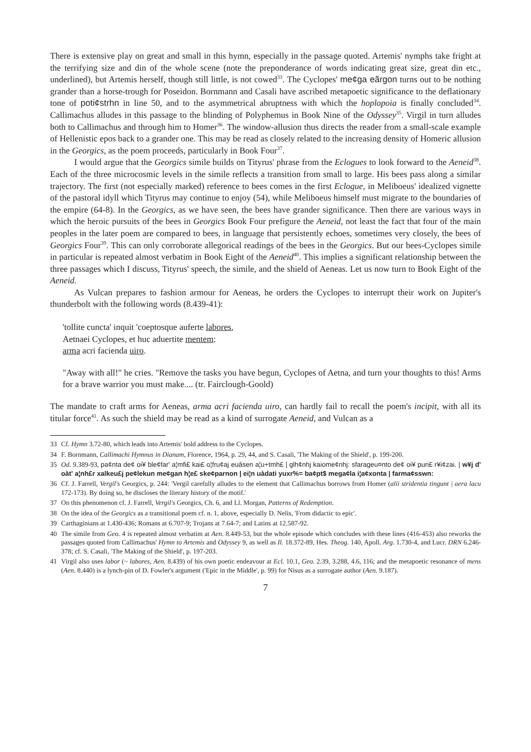There is extensive play on great and small in this hymn, especially in the passage quoted. Artemis' nymphs take fright at the terrifying size and din of the whole scene (note the preponderance of words indicating great size, great din etc., underlined), but Artemis herself, though still little, is not cowed<sup>33</sup>. The Cyclopes' me¢ga eãrgon turns out to be nothing grander than a horse-trough for Poseidon. Bornmann and Casali have ascribed metapoetic significance to the deflationary tone of poti¢strhn in line 50, and to the asymmetrical abruptness with which the hoplopoia is finally concluded<sup>34</sup>. Callimachus alludes in this passage to the blinding of Polyphemus in Book Nine of the Odyssey<sup>35</sup>. Virgil in turn alludes both to Callimachus and through him to Homer<sup>36</sup>. The window-allusion thus directs the reader from a small-scale example of Hellenistic epos back to a grander one. This may be read as closely related to the increasing density of Homeric allusion in the Georgics, as the poem proceeds, particularly in Book Four<sup>37</sup>.
I would argue that the Georgics simile builds on Tityrus' phrase from the Eclogues to look forward to the Aeneid<sup>38</sup>. Each of the three microcosmic levels in the simile reflects a transition from small to large. His bees pass along a similar trajectory. The first (not especially marked) reference to bees comes in the first Eclogue, in Meliboeus' idealized vignette of the pastoral idyll which Tityrus may continue to enjoy (54), while Meliboeus himself must migrate to the boundaries of the empire (64-8). In the Georgics, as we have seen, the bees have grander significance. Then there are various ways in which the heroic pursuits of the bees in Georgics Book Four prefigure the Aeneid, not least the fact that four of the main peoples in the later poem are compared to bees, in language that persistently echoes, sometimes very closely, the bees of Georgics Four<sup>39</sup>. This can only corroborate allegorical readings of the bees in the Georgics. But our bees-Cyclopes simile in particular is repeated almost verbatim in Book Eight of the Aeneid<sup>40</sup>. This implies a significant relationship between the three passages which I discuss, Tityrus' speech, the simile, and the shield of Aeneas. Let us now turn to Book Eight of the Aeneid.
As Vulcan prepares to fashion armour for Aeneas, he orders the Cyclopes to interrupt their work on Jupiter's thunderbolt with the following words (8.439-41):
'tollite cuncta' inquit 'coeptosque auferte labores,
Aetnaei Cyclopes, et huc aduertite mentem:
arma acri facienda uiro.
"Away with all!" he cries. "Remove the tasks you have begun, Cyclopes of Aetna, and turn your thoughts to this! Arms for a brave warrior you must make.... (tr. Fairclough-Goold)
The mandate to craft arms for Aeneas, arma acri facienda uiro, can hardly fail to recall the poem's incipit, with all its titular force<sup>41</sup>. As such the shield may be read as a kind of surrogate Aeneid, and Vulcan as a
33 Cf. Hymn 3.72-80, which leads into Artemis' bold address to the Cyclopes.
34 F. Bornmann, Callimachi Hymnus in Dianam, Florence, 1964, p. 29, 44, and S. Casali, 'The Making of the Shield', p. 199-200.
35 Od. 9.389-93, pa¢nta de¢ oi¥ ble¢far' a¦mfi£ kai£ o¦fru¢aj euâsen a¦u+tmh£ | glh¢nhj kaiome¢nhj: sfarageu¤nto de¢ oi¥ puri£ r¥i¢zai. | w¥j d' oàt' a¦nh£r xalkeu£j pe¢lekun me¢gan h¦e£ ske¢parnon | ei¦n uàdati yuxr%= ba¢pt$ mega¢la i¦a¢xonta | farma¢sswn:
36 Cf. J. Farrell, Vergil's Georgics, p. 244: 'Vergil carefully alludes to the element that Callimachus borrows from Homer (alii stridentia tingunt | aera lacu 172-173). By doing so, he discloses the literary history of the motif.'
37 On this phenomenon cf. J. Farrell, Vergil's Georgics, Ch. 6, and Ll. Morgan, Patterns of Redemption.
38 On the idea of the Georgics as a transitional poem cf. n. 1, above, especially D. Nelis, 'From didactic to epic'.
39 Carthaginians at 1.430-436; Romans at 6.707-9; Trojans at 7.64-7; and Latins at 12.587-92.
40 The simile from Geo. 4 is repeated almost verbatim at Aen. 8.449-53, but the whole episode which concludes with these lines (416-453) also reworks the passages quoted from Callimachus' Hymn to Artemis and Odyssey 9, as well as Il. 18.372-89, Hes. Theog. 140, Apoll. Arg. 1.730-4, and Lucr. DRN 6.246-378; cf. S. Casali, 'The Making of the Shield', p. 197-203.
41 Virgil also uses labor (~ labores, Aen. 8.439) of his own poetic endeavour at Ecl. 10.1, Geo. 2.39, 3.288, 4.6, 116; and the metapoetic resonance of mens (Aen. 8.440) is a lynch-pin of D. Fowler's argument ('Epic in the Middle', p. 99) for Nisus as a surrogate author (Aen. 9.187).
7